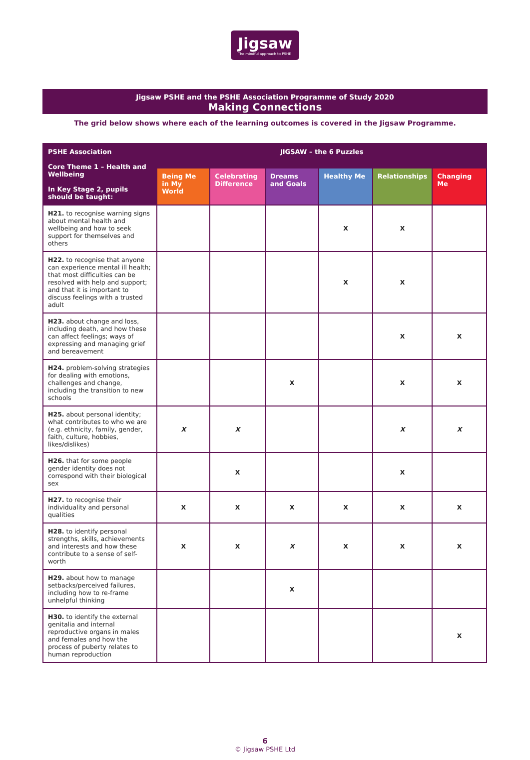Jigsaw
The mindful approach to PSHE
Jigsaw PSHE and the PSHE Association Programme of Study 2020
Making Connections
The grid below shows where each of the learning outcomes is covered in the Jigsaw Programme.
| PSHE Association Core Theme 1 – Health and Wellbeing In Key Stage 2, pupils should be taught: | JIGSAW – the 6 Puzzles | | | | | |
| --- | --- | --- | --- | --- | --- | --- |
| | Being Me in My World | Celebrating Difference | Dreams and Goals | Healthy Me | Relationships | Changing Me |
| H21. to recognise warning signs about mental health and wellbeing and how to seek support for themselves and others | | | | X | X | |
| H22. to recognise that anyone can experience mental ill health; that most difficulties can be resolved with help and support; and that it is important to discuss feelings with a trusted adult | | | | X | X | |
| H23. about change and loss, including death, and how these can affect feelings; ways of expressing and managing grief and bereavement | | | | | X | X |
| H24. problem-solving strategies for dealing with emotions, challenges and change, including the transition to new schools | | | X | | X | X |
| H25. about personal identity; what contributes to who we are (e.g. ethnicity, family, gender, faith, culture, hobbies, likes/dislikes) | X | X | | | X | X |
| H26. that for some people gender identity does not correspond with their biological sex | | X | | | X | |
| H27. to recognise their individuality and personal qualities | X | X | X | X | X | X |
| H28. to identify personal strengths, skills, achievements and interests and how these contribute to a sense of self-worth | X | X | X | X | X | X |
| H29. about how to manage setbacks/perceived failures, including how to re-frame unhelpful thinking | | | X | | | |
| H30. to identify the external genitalia and internal reproductive organs in males and females and how the process of puberty relates to human reproduction | | | | | | X |
6
© Jigsaw PSHE Ltd